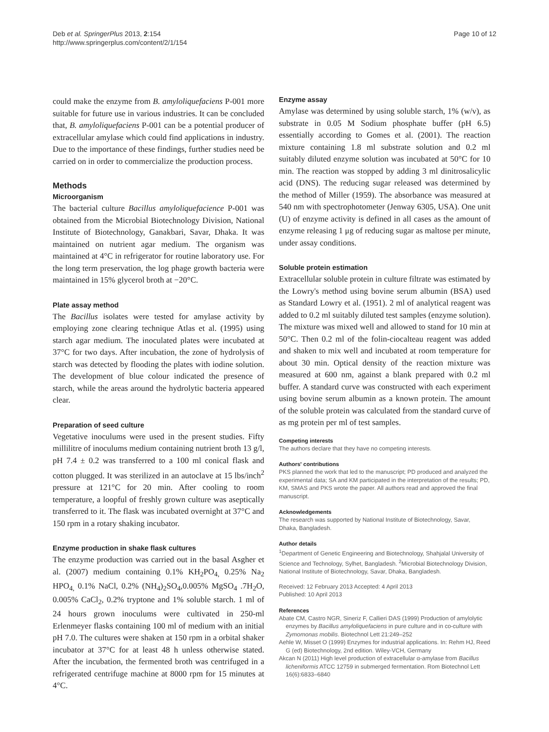Deb et al. SpringerPlus 2013, 2:154
http://www.springerplus.com/content/2/1/154
Page 10 of 12
could make the enzyme from B. amyloliquefaciens P-001 more suitable for future use in various industries. It can be concluded that, B. amyloliquefaciens P-001 can be a potential producer of extracellular amylase which could find applications in industry. Due to the importance of these findings, further studies need be carried on in order to commercialize the production process.
Methods
Microorganism
The bacterial culture Bacillus amyloliquefacience P-001 was obtained from the Microbial Biotechnology Division, National Institute of Biotechnology, Ganakbari, Savar, Dhaka. It was maintained on nutrient agar medium. The organism was maintained at 4°C in refrigerator for routine laboratory use. For the long term preservation, the log phage growth bacteria were maintained in 15% glycerol broth at −20°C.
Plate assay method
The Bacillus isolates were tested for amylase activity by employing zone clearing technique Atlas et al. (1995) using starch agar medium. The inoculated plates were incubated at 37°C for two days. After incubation, the zone of hydrolysis of starch was detected by flooding the plates with iodine solution. The development of blue colour indicated the presence of starch, while the areas around the hydrolytic bacteria appeared clear.
Preparation of seed culture
Vegetative inoculums were used in the present studies. Fifty millilitre of inoculums medium containing nutrient broth 13 g/l, pH 7.4 ± 0.2 was transferred to a 100 ml conical flask and cotton plugged. It was sterilized in an autoclave at 15 lbs/inch<sup>2</sup> pressure at 121°C for 20 min. After cooling to room temperature, a loopful of freshly grown culture was aseptically transferred to it. The flask was incubated overnight at 37°C and 150 rpm in a rotary shaking incubator.
Enzyme production in shake flask cultures
The enzyme production was carried out in the basal Asgher et al. (2007) medium containing 0.1% KH<sub>2</sub>PO<sub>4,</sub> 0.25% Na<sub>2</sub> HPO<sub>4,</sub> 0.1% NaCl, 0.2% (NH<sub>4</sub>)<sub>2</sub>SO<sub>4</sub>,0.005% MgSO<sub>4</sub> .7H<sub>2</sub>O, 0.005% CaCl<sub>2</sub>, 0.2% tryptone and 1% soluble starch. 1 ml of 24 hours grown inoculums were cultivated in 250-ml Erlenmeyer flasks containing 100 ml of medium with an initial pH 7.0. The cultures were shaken at 150 rpm in a orbital shaker incubator at 37°C for at least 48 h unless otherwise stated. After the incubation, the fermented broth was centrifuged in a refrigerated centrifuge machine at 8000 rpm for 15 minutes at 4°C.
Enzyme assay
Amylase was determined by using soluble starch, 1% (w/v), as substrate in 0.05 M Sodium phosphate buffer (pH 6.5) essentially according to Gomes et al. (2001). The reaction mixture containing 1.8 ml substrate solution and 0.2 ml suitably diluted enzyme solution was incubated at 50°C for 10 min. The reaction was stopped by adding 3 ml dinitrosalicylic acid (DNS). The reducing sugar released was determined by the method of Miller (1959). The absorbance was measured at 540 nm with spectrophotometer (Jenway 6305, USA). One unit (U) of enzyme activity is defined in all cases as the amount of enzyme releasing 1 μg of reducing sugar as maltose per minute, under assay conditions.
Soluble protein estimation
Extracellular soluble protein in culture filtrate was estimated by the Lowry's method using bovine serum albumin (BSA) used as Standard Lowry et al. (1951). 2 ml of analytical reagent was added to 0.2 ml suitably diluted test samples (enzyme solution). The mixture was mixed well and allowed to stand for 10 min at 50°C. Then 0.2 ml of the folin-ciocalteau reagent was added and shaken to mix well and incubated at room temperature for about 30 min. Optical density of the reaction mixture was measured at 600 nm, against a blank prepared with 0.2 ml buffer. A standard curve was constructed with each experiment using bovine serum albumin as a known protein. The amount of the soluble protein was calculated from the standard curve of as mg protein per ml of test samples.
Competing interests
The authors declare that they have no competing interests.
Authors' contributions
PKS planned the work that led to the manuscript; PD produced and analyzed the experimental data; SA and KM participated in the interpretation of the results; PD, KM, SMAS and PKS wrote the paper. All authors read and approved the final manuscript.
Acknowledgements
The research was supported by National Institute of Biotechnology, Savar, Dhaka, Bangladesh.
Author details
<sup>1</sup> Department of Genetic Engineering and Biotechnology, Shahjalal University of Science and Technology, Sylhet, Bangladesh. <sup>2</sup>Microbial Biotechnology Division, National Institute of Biotechnology, Savar, Dhaka, Bangladesh.
Received: 12 February 2013 Accepted: 4 April 2013
Published: 10 April 2013
References
Abate CM, Castro NGR, Sineriz F, Callieri DAS (1999) Production of amylolytic enzymes by Bacillus amyloliquefaciens in pure culture and in co-culture with Zymomonas mobilis. Biotechnol Lett 21:249–252
Aehle W, Misset O (1999) Enzymes for industrial applications. In: Rehm HJ, Reed G (ed) Biotechnology, 2nd edition. Wiley-VCH, Germany
Akcan N (2011) High level production of extracellular α-amylase from Bacillus licheniformis ATCC 12759 in submerged fermentation. Rom Biotechnol Lett 16(6):6833–6840